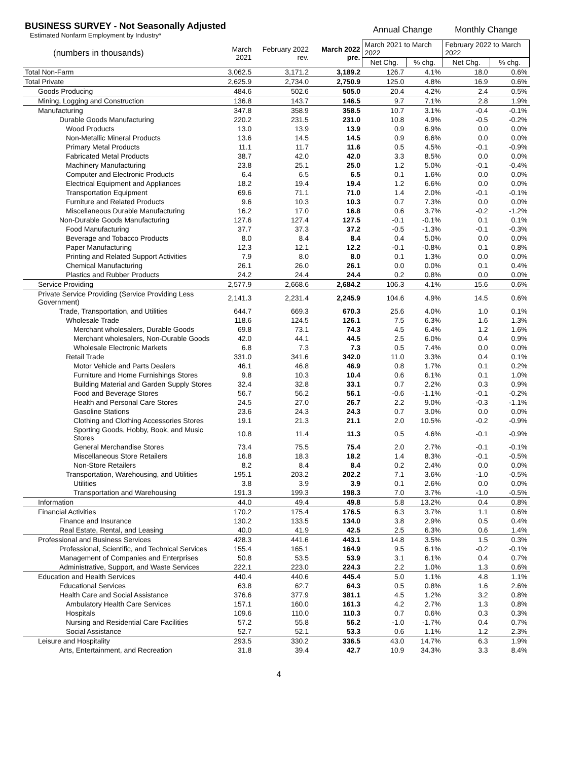| BUSINESS SURVEY - Not Seasonally Adjusted Estimated Nonfarm Employment by Industry* | | | | Annual Change | | Monthly Change | |
| (numbers in thousands) | March 2021 | February 2022 rev. | March 2022 pre. | March 2021 to March 2022 | | February 2022 to March 2022 | |
| | | | | Net Chg. | % chg. | Net Chg. | % chg. |
| Total Non-Farm | 3,062.5 | 3,171.2 | 3,189.2 | 126.7 | 4.1% | 18.0 | 0.6% |
| Total Private | 2,625.9 | 2,734.0 | 2,750.9 | 125.0 | 4.8% | 16.9 | 0.6% |
| Goods Producing | 484.6 | 502.6 | 505.0 | 20.4 | 4.2% | 2.4 | 0.5% |
| Mining, Logging and Construction | 136.8 | 143.7 | 146.5 | 9.7 | 7.1% | 2.8 | 1.9% |
| Manufacturing | 347.8 | 358.9 | 358.5 | 10.7 | 3.1% | -0.4 | -0.1% |
| Durable Goods Manufacturing | 220.2 | 231.5 | 231.0 | 10.8 | 4.9% | -0.5 | -0.2% |
| Wood Products | 13.0 | 13.9 | 13.9 | 0.9 | 6.9% | 0.0 | 0.0% |
| Non-Metallic Mineral Products | 13.6 | 14.5 | 14.5 | 0.9 | 6.6% | 0.0 | 0.0% |
| Primary Metal Products | 11.1 | 11.7 | 11.6 | 0.5 | 4.5% | -0.1 | -0.9% |
| Fabricated Metal Products | 38.7 | 42.0 | 42.0 | 3.3 | 8.5% | 0.0 | 0.0% |
| Machinery Manufacturing | 23.8 | 25.1 | 25.0 | 1.2 | 5.0% | -0.1 | -0.4% |
| Computer and Electronic Products | 6.4 | 6.5 | 6.5 | 0.1 | 1.6% | 0.0 | 0.0% |
| Electrical Equipment and Appliances | 18.2 | 19.4 | 19.4 | 1.2 | 6.6% | 0.0 | 0.0% |
| Transportation Equipment | 69.6 | 71.1 | 71.0 | 1.4 | 2.0% | -0.1 | -0.1% |
| Furniture and Related Products | 9.6 | 10.3 | 10.3 | 0.7 | 7.3% | 0.0 | 0.0% |
| Miscellaneous Durable Manufacturing | 16.2 | 17.0 | 16.8 | 0.6 | 3.7% | -0.2 | -1.2% |
| Non-Durable Goods Manufacturing | 127.6 | 127.4 | 127.5 | -0.1 | -0.1% | 0.1 | 0.1% |
| Food Manufacturing | 37.7 | 37.3 | 37.2 | -0.5 | -1.3% | -0.1 | -0.3% |
| Beverage and Tobacco Products | 8.0 | 8.4 | 8.4 | 0.4 | 5.0% | 0.0 | 0.0% |
| Paper Manufacturing | 12.3 | 12.1 | 12.2 | -0.1 | -0.8% | 0.1 | 0.8% |
| Printing and Related Support Activities | 7.9 | 8.0 | 8.0 | 0.1 | 1.3% | 0.0 | 0.0% |
| Chemical Manufacturing | 26.1 | 26.0 | 26.1 | 0.0 | 0.0% | 0.1 | 0.4% |
| Plastics and Rubber Products | 24.2 | 24.4 | 24.4 | 0.2 | 0.8% | 0.0 | 0.0% |
| Service Providing | 2,577.9 | 2,668.6 | 2,684.2 | 106.3 | 4.1% | 15.6 | 0.6% |
| Private Service Providing (Service Providing Less Government) | 2,141.3 | 2,231.4 | 2,245.9 | 104.6 | 4.9% | 14.5 | 0.6% |
| Trade, Transportation, and Utilities | 644.7 | 669.3 | 670.3 | 25.6 | 4.0% | 1.0 | 0.1% |
| Wholesale Trade | 118.6 | 124.5 | 126.1 | 7.5 | 6.3% | 1.6 | 1.3% |
| Merchant wholesalers, Durable Goods | 69.8 | 73.1 | 74.3 | 4.5 | 6.4% | 1.2 | 1.6% |
| Merchant wholesalers, Non-Durable Goods | 42.0 | 44.1 | 44.5 | 2.5 | 6.0% | 0.4 | 0.9% |
| Wholesale Electronic Markets | 6.8 | 7.3 | 7.3 | 0.5 | 7.4% | 0.0 | 0.0% |
| Retail Trade | 331.0 | 341.6 | 342.0 | 11.0 | 3.3% | 0.4 | 0.1% |
| Motor Vehicle and Parts Dealers | 46.1 | 46.8 | 46.9 | 0.8 | 1.7% | 0.1 | 0.2% |
| Furniture and Home Furnishings Stores | 9.8 | 10.3 | 10.4 | 0.6 | 6.1% | 0.1 | 1.0% |
| Building Material and Garden Supply Stores | 32.4 | 32.8 | 33.1 | 0.7 | 2.2% | 0.3 | 0.9% |
| Food and Beverage Stores | 56.7 | 56.2 | 56.1 | -0.6 | -1.1% | -0.1 | -0.2% |
| Health and Personal Care Stores | 24.5 | 27.0 | 26.7 | 2.2 | 9.0% | -0.3 | -1.1% |
| Gasoline Stations | 23.6 | 24.3 | 24.3 | 0.7 | 3.0% | 0.0 | 0.0% |
| Clothing and Clothing Accessories Stores | 19.1 | 21.3 | 21.1 | 2.0 | 10.5% | -0.2 | -0.9% |
| Sporting Goods, Hobby, Book, and Music Stores | 10.8 | 11.4 | 11.3 | 0.5 | 4.6% | -0.1 | -0.9% |
| General Merchandise Stores | 73.4 | 75.5 | 75.4 | 2.0 | 2.7% | -0.1 | -0.1% |
| Miscellaneous Store Retailers | 16.8 | 18.3 | 18.2 | 1.4 | 8.3% | -0.1 | -0.5% |
| Non-Store Retailers | 8.2 | 8.4 | 8.4 | 0.2 | 2.4% | 0.0 | 0.0% |
| Transportation, Warehousing, and Utilities | 195.1 | 203.2 | 202.2 | 7.1 | 3.6% | -1.0 | -0.5% |
| Utilities | 3.8 | 3.9 | 3.9 | 0.1 | 2.6% | 0.0 | 0.0% |
| Transportation and Warehousing | 191.3 | 199.3 | 198.3 | 7.0 | 3.7% | -1.0 | -0.5% |
| Information | 44.0 | 49.4 | 49.8 | 5.8 | 13.2% | 0.4 | 0.8% |
| Financial Activities | 170.2 | 175.4 | 176.5 | 6.3 | 3.7% | 1.1 | 0.6% |
| Finance and Insurance | 130.2 | 133.5 | 134.0 | 3.8 | 2.9% | 0.5 | 0.4% |
| Real Estate, Rental, and Leasing | 40.0 | 41.9 | 42.5 | 2.5 | 6.3% | 0.6 | 1.4% |
| Professional and Business Services | 428.3 | 441.6 | 443.1 | 14.8 | 3.5% | 1.5 | 0.3% |
| Professional, Scientific, and Technical Services | 155.4 | 165.1 | 164.9 | 9.5 | 6.1% | -0.2 | -0.1% |
| Management of Companies and Enterprises | 50.8 | 53.5 | 53.9 | 3.1 | 6.1% | 0.4 | 0.7% |
| Administrative, Support, and Waste Services | 222.1 | 223.0 | 224.3 | 2.2 | 1.0% | 1.3 | 0.6% |
| Education and Health Services | 440.4 | 440.6 | 445.4 | 5.0 | 1.1% | 4.8 | 1.1% |
| Educational Services | 63.8 | 62.7 | 64.3 | 0.5 | 0.8% | 1.6 | 2.6% |
| Health Care and Social Assistance | 376.6 | 377.9 | 381.1 | 4.5 | 1.2% | 3.2 | 0.8% |
| Ambulatory Health Care Services | 157.1 | 160.0 | 161.3 | 4.2 | 2.7% | 1.3 | 0.8% |
| Hospitals | 109.6 | 110.0 | 110.3 | 0.7 | 0.6% | 0.3 | 0.3% |
| Nursing and Residential Care Facilities | 57.2 | 55.8 | 56.2 | -1.0 | -1.7% | 0.4 | 0.7% |
| Social Assistance | 52.7 | 52.1 | 53.3 | 0.6 | 1.1% | 1.2 | 2.3% |
| Leisure and Hospitality | 293.5 | 330.2 | 336.5 | 43.0 | 14.7% | 6.3 | 1.9% |
| Arts, Entertainment, and Recreation | 31.8 | 39.4 | 42.7 | 10.9 | 34.3% | 3.3 | 8.4% |
4